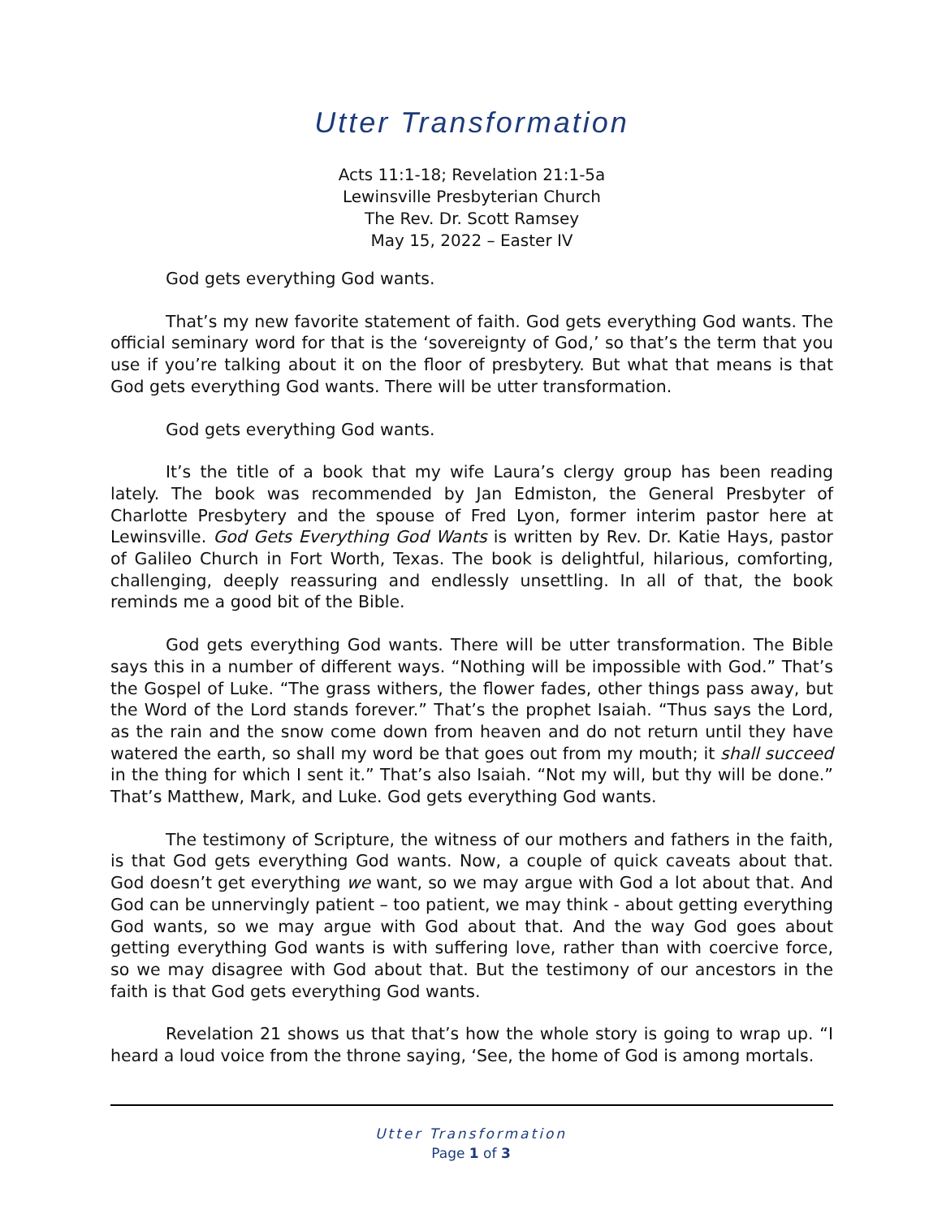Utter Transformation
Acts 11:1-18; Revelation 21:1-5a
Lewinsville Presbyterian Church
The Rev. Dr. Scott Ramsey
May 15, 2022 – Easter IV
God gets everything God wants.
That’s my new favorite statement of faith. God gets everything God wants. The official seminary word for that is the ‘sovereignty of God,’ so that’s the term that you use if you’re talking about it on the floor of presbytery. But what that means is that God gets everything God wants. There will be utter transformation.
God gets everything God wants.
It’s the title of a book that my wife Laura’s clergy group has been reading lately. The book was recommended by Jan Edmiston, the General Presbyter of Charlotte Presbytery and the spouse of Fred Lyon, former interim pastor here at Lewinsville. God Gets Everything God Wants is written by Rev. Dr. Katie Hays, pastor of Galileo Church in Fort Worth, Texas. The book is delightful, hilarious, comforting, challenging, deeply reassuring and endlessly unsettling. In all of that, the book reminds me a good bit of the Bible.
God gets everything God wants. There will be utter transformation. The Bible says this in a number of different ways. “Nothing will be impossible with God.” That’s the Gospel of Luke. “The grass withers, the flower fades, other things pass away, but the Word of the Lord stands forever.” That’s the prophet Isaiah. “Thus says the Lord, as the rain and the snow come down from heaven and do not return until they have watered the earth, so shall my word be that goes out from my mouth; it shall succeed in the thing for which I sent it.” That’s also Isaiah. “Not my will, but thy will be done.” That’s Matthew, Mark, and Luke. God gets everything God wants.
The testimony of Scripture, the witness of our mothers and fathers in the faith, is that God gets everything God wants. Now, a couple of quick caveats about that. God doesn’t get everything we want, so we may argue with God a lot about that. And God can be unnervingly patient – too patient, we may think - about getting everything God wants, so we may argue with God about that. And the way God goes about getting everything God wants is with suffering love, rather than with coercive force, so we may disagree with God about that. But the testimony of our ancestors in the faith is that God gets everything God wants.
Revelation 21 shows us that that’s how the whole story is going to wrap up. “I heard a loud voice from the throne saying, ‘See, the home of God is among mortals.
Utter Transformation
Page 1 of 3